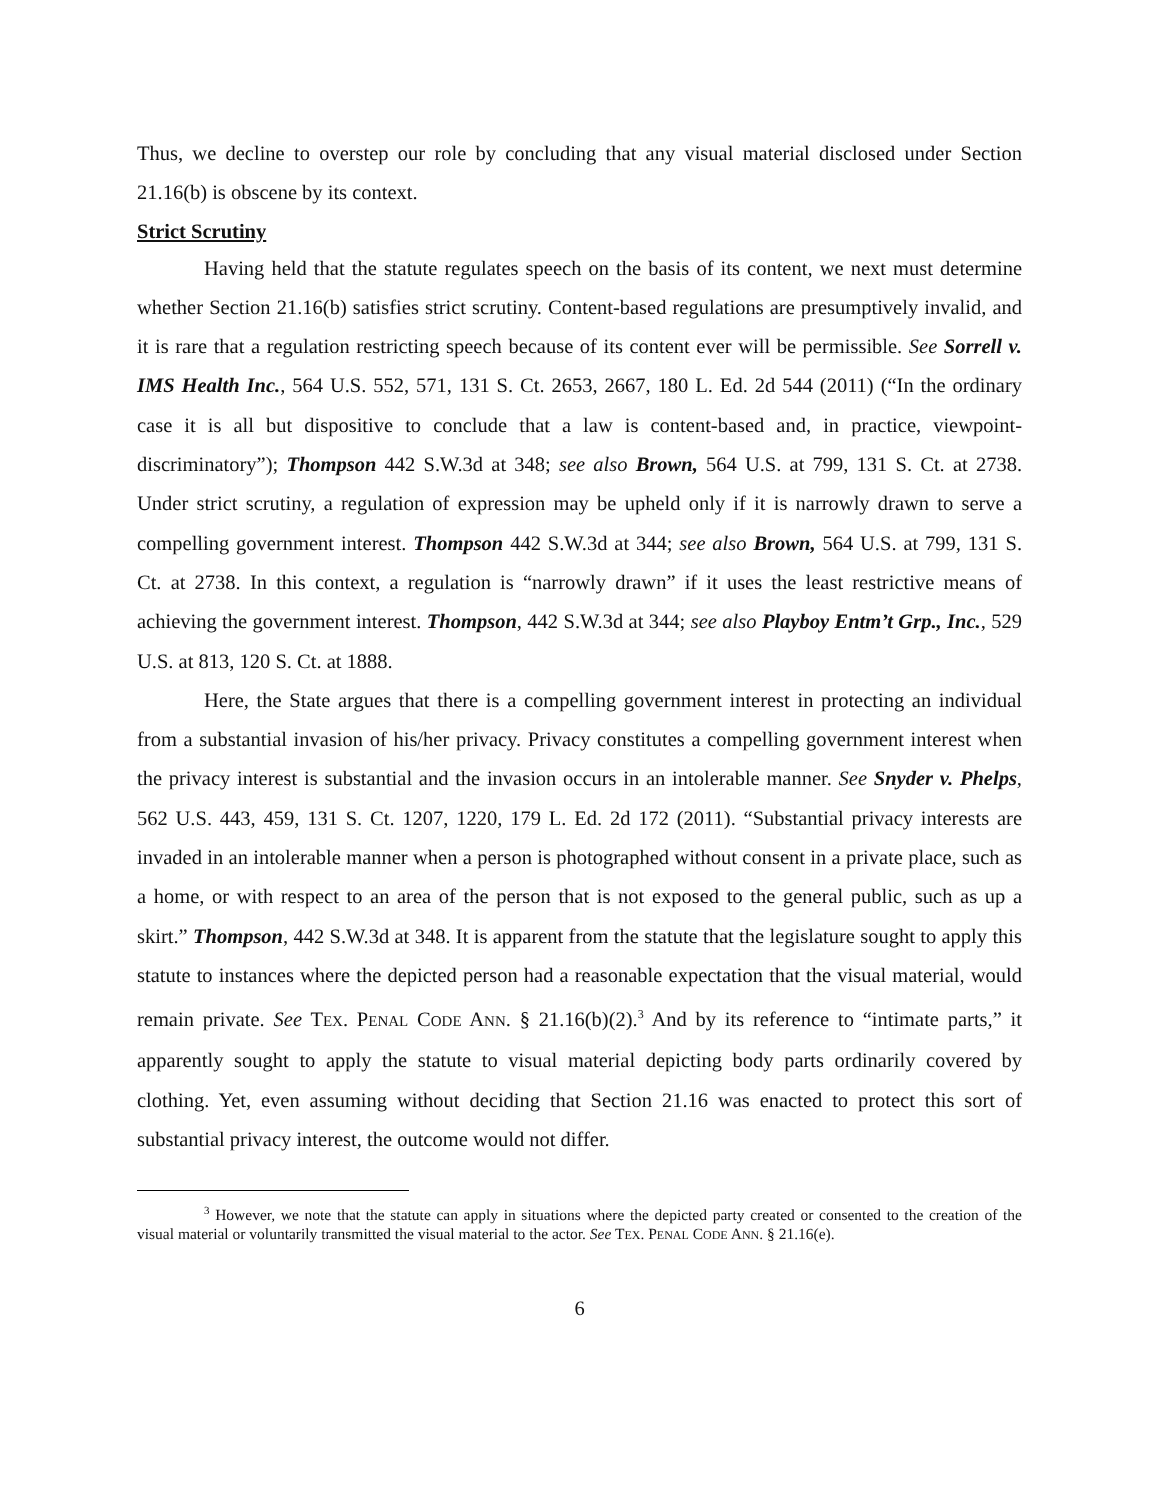Thus, we decline to overstep our role by concluding that any visual material disclosed under Section 21.16(b) is obscene by its context.
Strict Scrutiny
Having held that the statute regulates speech on the basis of its content, we next must determine whether Section 21.16(b) satisfies strict scrutiny. Content-based regulations are presumptively invalid, and it is rare that a regulation restricting speech because of its content ever will be permissible. See Sorrell v. IMS Health Inc., 564 U.S. 552, 571, 131 S. Ct. 2653, 2667, 180 L. Ed. 2d 544 (2011) (“In the ordinary case it is all but dispositive to conclude that a law is content-based and, in practice, viewpoint-discriminatory”); Thompson 442 S.W.3d at 348; see also Brown, 564 U.S. at 799, 131 S. Ct. at 2738. Under strict scrutiny, a regulation of expression may be upheld only if it is narrowly drawn to serve a compelling government interest. Thompson 442 S.W.3d at 344; see also Brown, 564 U.S. at 799, 131 S. Ct. at 2738. In this context, a regulation is “narrowly drawn” if it uses the least restrictive means of achieving the government interest. Thompson, 442 S.W.3d at 344; see also Playboy Entm’t Grp., Inc., 529 U.S. at 813, 120 S. Ct. at 1888.
Here, the State argues that there is a compelling government interest in protecting an individual from a substantial invasion of his/her privacy. Privacy constitutes a compelling government interest when the privacy interest is substantial and the invasion occurs in an intolerable manner. See Snyder v. Phelps, 562 U.S. 443, 459, 131 S. Ct. 1207, 1220, 179 L. Ed. 2d 172 (2011). “Substantial privacy interests are invaded in an intolerable manner when a person is photographed without consent in a private place, such as a home, or with respect to an area of the person that is not exposed to the general public, such as up a skirt.” Thompson, 442 S.W.3d at 348. It is apparent from the statute that the legislature sought to apply this statute to instances where the depicted person had a reasonable expectation that the visual material, would remain private. See TEX. PENAL CODE ANN. § 21.16(b)(2).<sup>3</sup> And by its reference to “intimate parts,” it apparently sought to apply the statute to visual material depicting body parts ordinarily covered by clothing. Yet, even assuming without deciding that Section 21.16 was enacted to protect this sort of substantial privacy interest, the outcome would not differ.
<sup>3</sup> However, we note that the statute can apply in situations where the depicted party created or consented to the creation of the visual material or voluntarily transmitted the visual material to the actor. See TEX. PENAL CODE ANN. § 21.16(e).
6